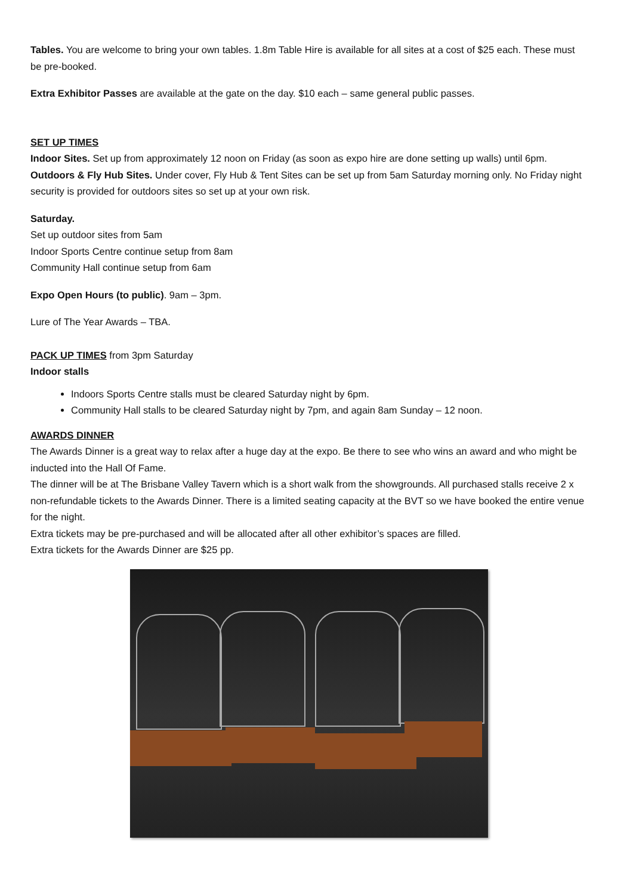Tables. You are welcome to bring your own tables. 1.8m Table Hire is available for all sites at a cost of $25 each. These must be pre-booked.
Extra Exhibitor Passes are available at the gate on the day. $10 each – same general public passes.
SET UP TIMES
Indoor Sites. Set up from approximately 12 noon on Friday (as soon as expo hire are done setting up walls) until 6pm.
Outdoors & Fly Hub Sites. Under cover, Fly Hub & Tent Sites can be set up from 5am Saturday morning only. No Friday night security is provided for outdoors sites so set up at your own risk.
Saturday.
Set up outdoor sites from 5am
Indoor Sports Centre continue setup from 8am
Community Hall continue setup from 6am
Expo Open Hours (to public). 9am – 3pm.
Lure of The Year Awards – TBA.
PACK UP TIMES from 3pm Saturday
Indoor stalls
Indoors Sports Centre stalls must be cleared Saturday night by 6pm.
Community Hall stalls to be cleared Saturday night by 7pm, and again 8am Sunday – 12 noon.
AWARDS DINNER
The Awards Dinner is a great way to relax after a huge day at the expo. Be there to see who wins an award and who might be inducted into the Hall Of Fame.
The dinner will be at The Brisbane Valley Tavern which is a short walk from the showgrounds. All purchased stalls receive 2 x non-refundable tickets to the Awards Dinner. There is a limited seating capacity at the BVT so we have booked the entire venue for the night.
Extra tickets may be pre-purchased and will be allocated after all other exhibitor’s spaces are filled.
Extra tickets for the Awards Dinner are $25 pp.